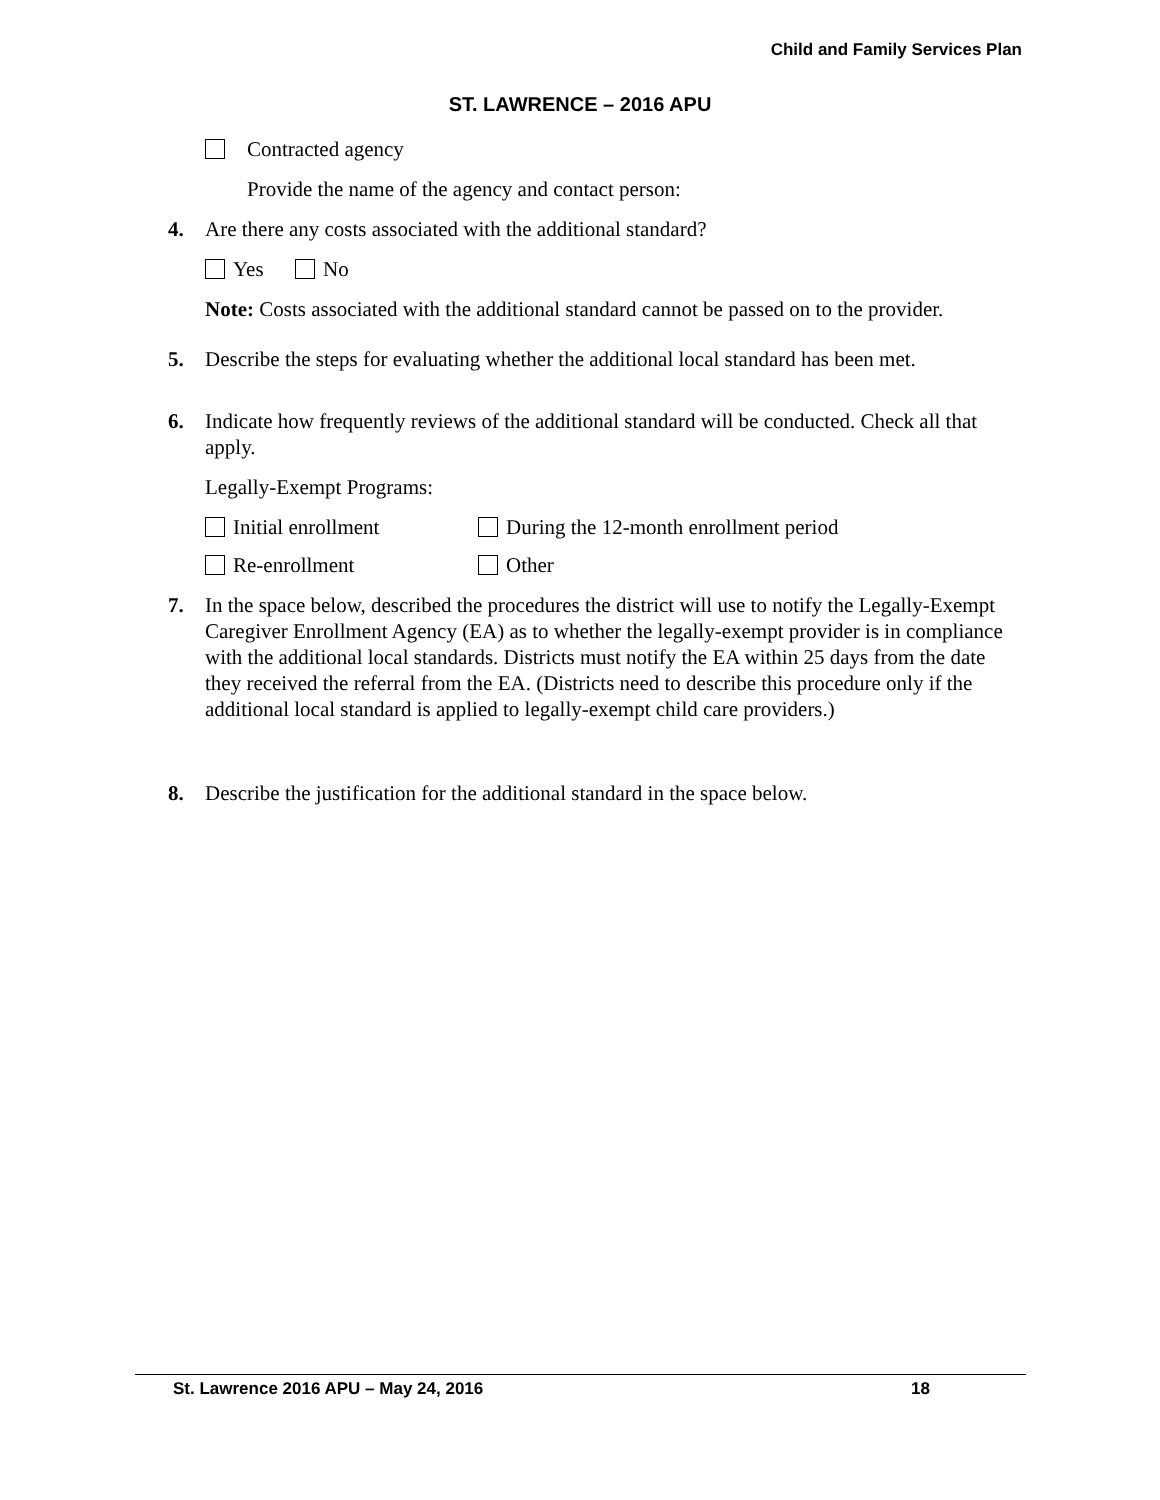Child and Family Services Plan
ST. LAWRENCE – 2016 APU
Contracted agency
Provide the name of the agency and contact person:
4. Are there any costs associated with the additional standard?
Yes No
Note: Costs associated with the additional standard cannot be passed on to the provider.
5. Describe the steps for evaluating whether the additional local standard has been met.
6. Indicate how frequently reviews of the additional standard will be conducted. Check all that apply.
Legally-Exempt Programs:
Initial enrollment
During the 12-month enrollment period
Re-enrollment
Other
7. In the space below, described the procedures the district will use to notify the Legally-Exempt Caregiver Enrollment Agency (EA) as to whether the legally-exempt provider is in compliance with the additional local standards. Districts must notify the EA within 25 days from the date they received the referral from the EA. (Districts need to describe this procedure only if the additional local standard is applied to legally-exempt child care providers.)
8. Describe the justification for the additional standard in the space below.
St. Lawrence 2016 APU – May 24, 2016 18